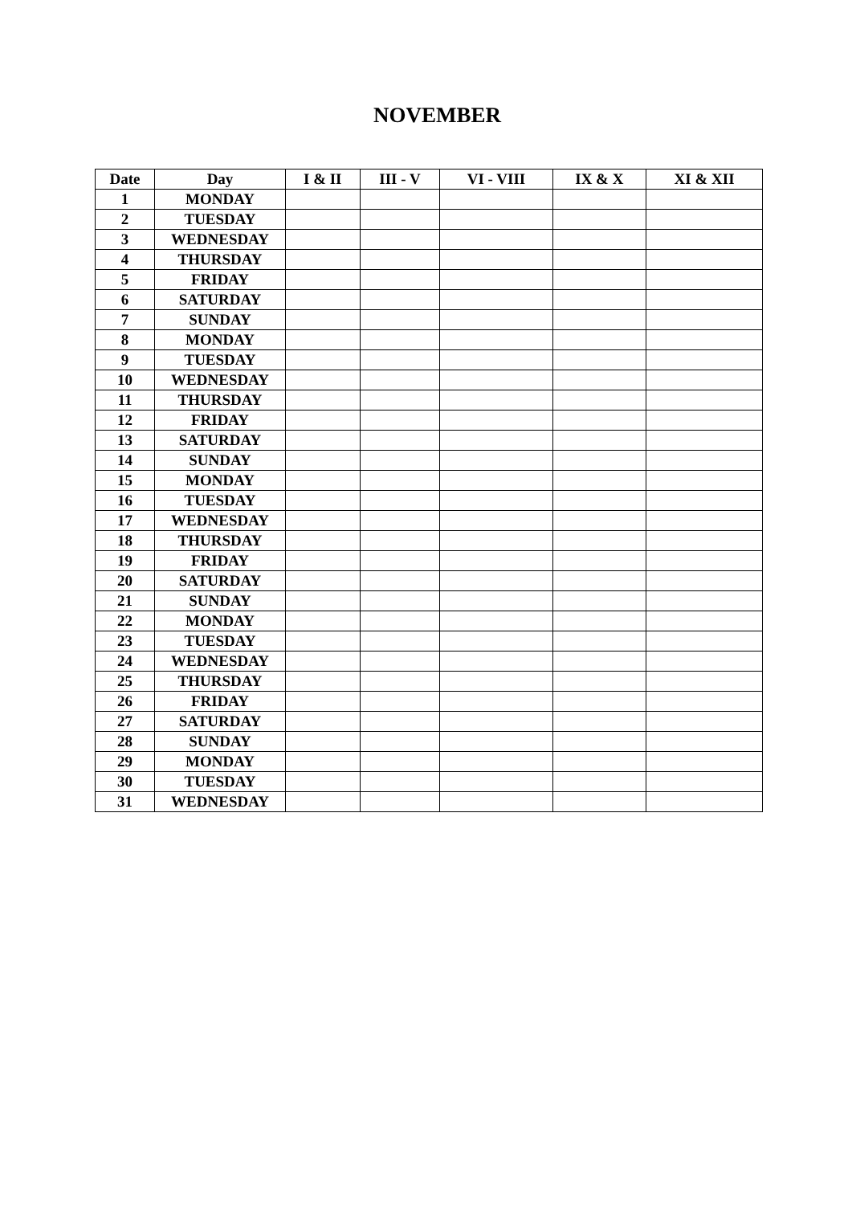NOVEMBER
| Date | Day | I & II | III - V | VI - VIII | IX & X | XI & XII |
| --- | --- | --- | --- | --- | --- | --- |
| 1 | MONDAY | | | | | |
| 2 | TUESDAY | | | | | |
| 3 | WEDNESDAY | | | | | |
| 4 | THURSDAY | | | | | |
| 5 | FRIDAY | | | | | |
| 6 | SATURDAY | | | | | |
| 7 | SUNDAY | | | | | |
| 8 | MONDAY | | | | | |
| 9 | TUESDAY | | | | | |
| 10 | WEDNESDAY | | | | | |
| 11 | THURSDAY | | | | | |
| 12 | FRIDAY | | | | | |
| 13 | SATURDAY | | | | | |
| 14 | SUNDAY | | | | | |
| 15 | MONDAY | | | | | |
| 16 | TUESDAY | | | | | |
| 17 | WEDNESDAY | | | | | |
| 18 | THURSDAY | | | | | |
| 19 | FRIDAY | | | | | |
| 20 | SATURDAY | | | | | |
| 21 | SUNDAY | | | | | |
| 22 | MONDAY | | | | | |
| 23 | TUESDAY | | | | | |
| 24 | WEDNESDAY | | | | | |
| 25 | THURSDAY | | | | | |
| 26 | FRIDAY | | | | | |
| 27 | SATURDAY | | | | | |
| 28 | SUNDAY | | | | | |
| 29 | MONDAY | | | | | |
| 30 | TUESDAY | | | | | |
| 31 | WEDNESDAY | | | | | |